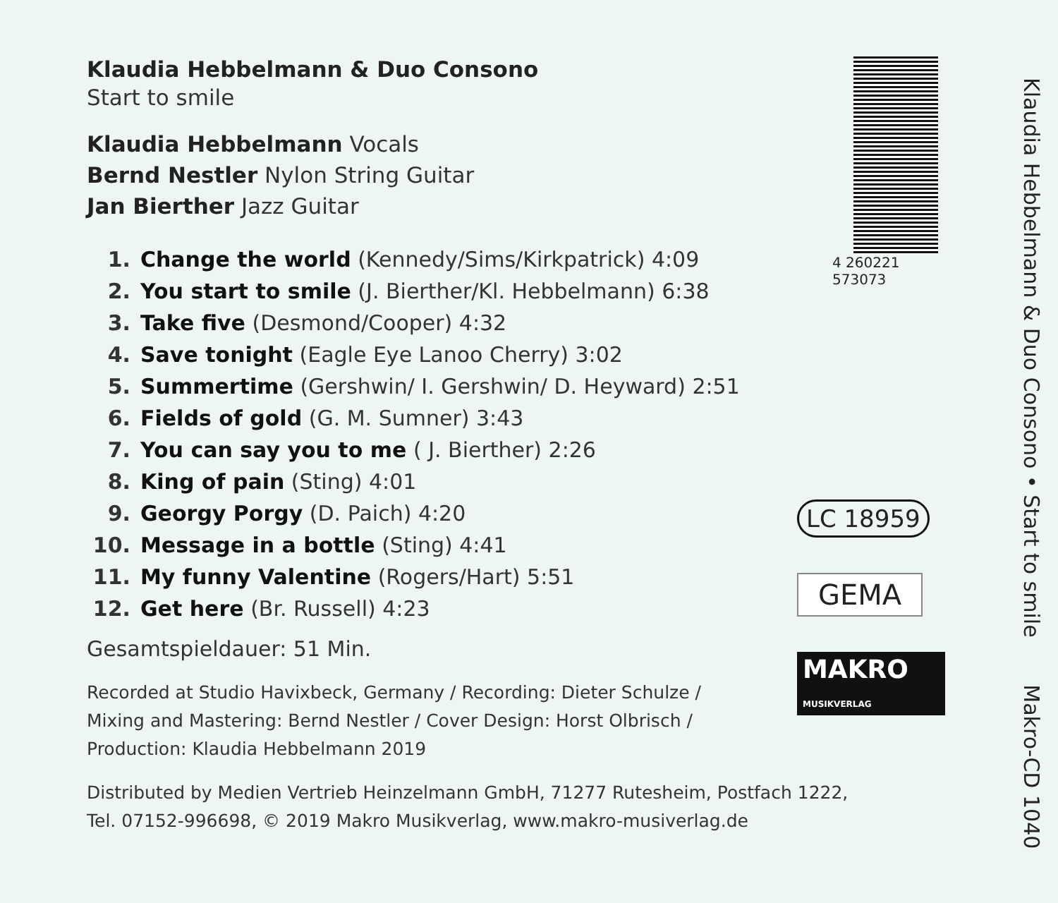Klaudia Hebbelmann & Duo Consono
Start to smile
Klaudia Hebbelmann Vocals
Bernd Nestler Nylon String Guitar
Jan Bierther Jazz Guitar
1. Change the world (Kennedy/Sims/Kirkpatrick) 4:09
2. You start to smile (J. Bierther/Kl. Hebbelmann) 6:38
3. Take five (Desmond/Cooper) 4:32
4. Save tonight (Eagle Eye Lanoo Cherry) 3:02
5. Summertime (Gershwin/ I. Gershwin/ D. Heyward) 2:51
6. Fields of gold (G. M. Sumner) 3:43
7. You can say you to me ( J. Bierther) 2:26
8. King of pain (Sting) 4:01
9. Georgy Porgy (D. Paich) 4:20
10. Message in a bottle (Sting) 4:41
11. My funny Valentine (Rogers/Hart) 5:51
12. Get here (Br. Russell) 4:23
Gesamtspieldauer: 51 Min.
Recorded at Studio Havixbeck, Germany / Recording: Dieter Schulze /
Mixing and Mastering: Bernd Nestler / Cover Design: Horst Olbrisch /
Production: Klaudia Hebbelmann 2019
Distributed by Medien Vertrieb Heinzelmann GmbH, 71277 Rutesheim, Postfach 1222,
Tel. 07152-996698, © 2019 Makro Musikverlag, www.makro-musiverlag.de
4 260221 573073
LC 18959
GEMA
MAKRO MUSIKVERLAG
Klaudia Hebbelmann & Duo Consono • Start to smile Makro-CD 1040